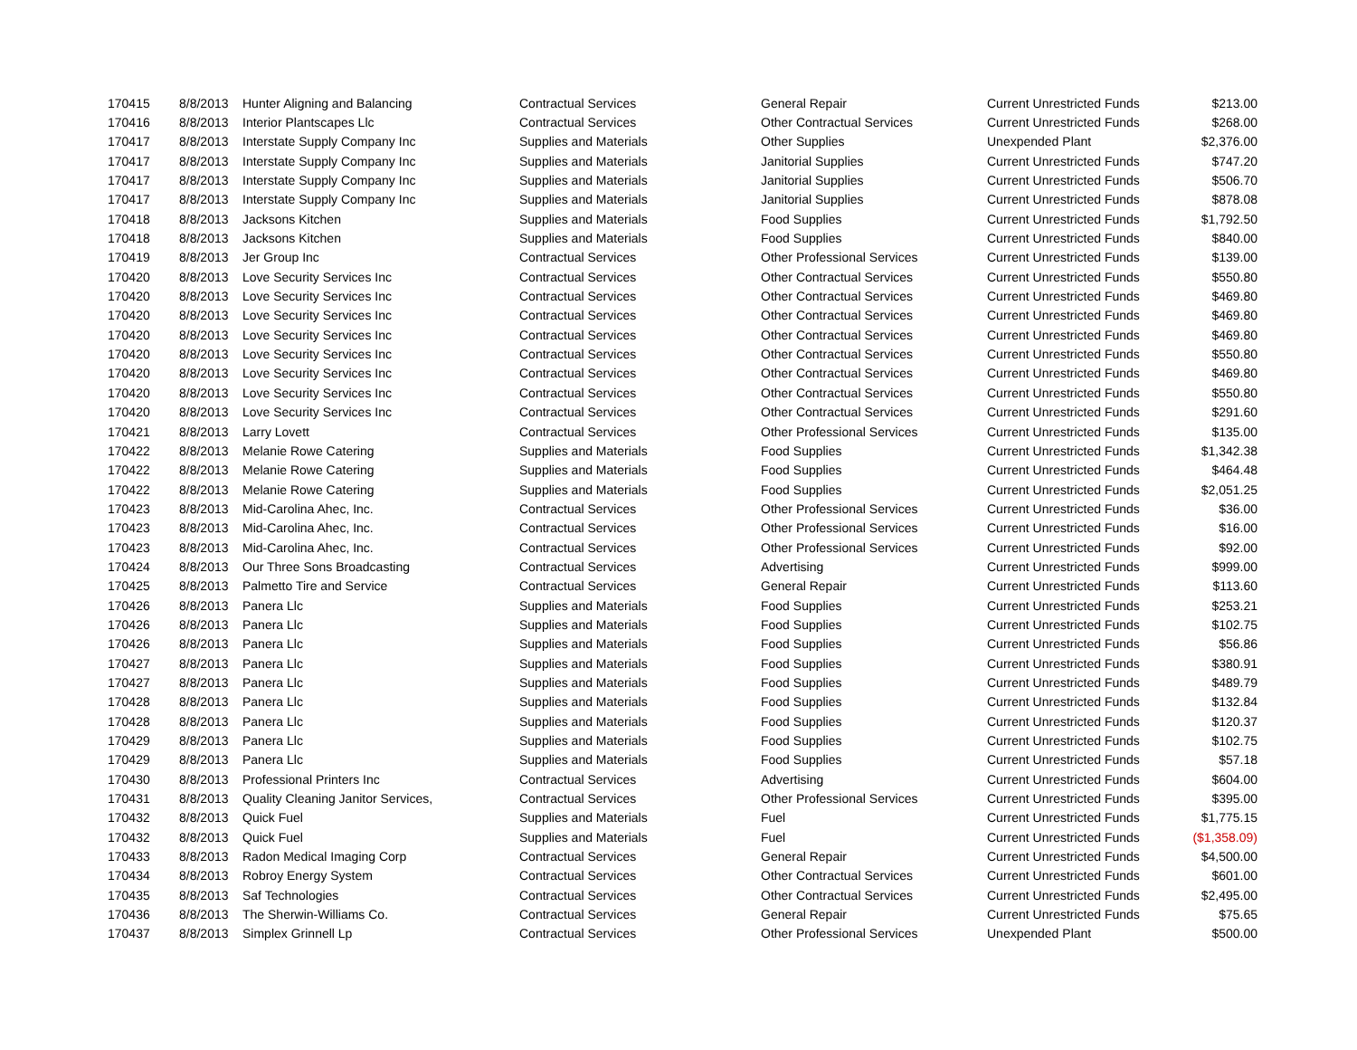| 170415 | 8/8/2013 | Hunter Aligning and Balancing | Contractual Services | General Repair | Current Unrestricted Funds | $213.00 |
| 170416 | 8/8/2013 | Interior Plantscapes Llc | Contractual Services | Other Contractual Services | Current Unrestricted Funds | $268.00 |
| 170417 | 8/8/2013 | Interstate Supply Company Inc | Supplies and Materials | Other Supplies | Unexpended Plant | $2,376.00 |
| 170417 | 8/8/2013 | Interstate Supply Company Inc | Supplies and Materials | Janitorial Supplies | Current Unrestricted Funds | $747.20 |
| 170417 | 8/8/2013 | Interstate Supply Company Inc | Supplies and Materials | Janitorial Supplies | Current Unrestricted Funds | $506.70 |
| 170417 | 8/8/2013 | Interstate Supply Company Inc | Supplies and Materials | Janitorial Supplies | Current Unrestricted Funds | $878.08 |
| 170418 | 8/8/2013 | Jacksons Kitchen | Supplies and Materials | Food Supplies | Current Unrestricted Funds | $1,792.50 |
| 170418 | 8/8/2013 | Jacksons Kitchen | Supplies and Materials | Food Supplies | Current Unrestricted Funds | $840.00 |
| 170419 | 8/8/2013 | Jer Group Inc | Contractual Services | Other Professional Services | Current Unrestricted Funds | $139.00 |
| 170420 | 8/8/2013 | Love Security Services Inc | Contractual Services | Other Contractual Services | Current Unrestricted Funds | $550.80 |
| 170420 | 8/8/2013 | Love Security Services Inc | Contractual Services | Other Contractual Services | Current Unrestricted Funds | $469.80 |
| 170420 | 8/8/2013 | Love Security Services Inc | Contractual Services | Other Contractual Services | Current Unrestricted Funds | $469.80 |
| 170420 | 8/8/2013 | Love Security Services Inc | Contractual Services | Other Contractual Services | Current Unrestricted Funds | $469.80 |
| 170420 | 8/8/2013 | Love Security Services Inc | Contractual Services | Other Contractual Services | Current Unrestricted Funds | $550.80 |
| 170420 | 8/8/2013 | Love Security Services Inc | Contractual Services | Other Contractual Services | Current Unrestricted Funds | $469.80 |
| 170420 | 8/8/2013 | Love Security Services Inc | Contractual Services | Other Contractual Services | Current Unrestricted Funds | $550.80 |
| 170420 | 8/8/2013 | Love Security Services Inc | Contractual Services | Other Contractual Services | Current Unrestricted Funds | $291.60 |
| 170421 | 8/8/2013 | Larry Lovett | Contractual Services | Other Professional Services | Current Unrestricted Funds | $135.00 |
| 170422 | 8/8/2013 | Melanie Rowe Catering | Supplies and Materials | Food Supplies | Current Unrestricted Funds | $1,342.38 |
| 170422 | 8/8/2013 | Melanie Rowe Catering | Supplies and Materials | Food Supplies | Current Unrestricted Funds | $464.48 |
| 170422 | 8/8/2013 | Melanie Rowe Catering | Supplies and Materials | Food Supplies | Current Unrestricted Funds | $2,051.25 |
| 170423 | 8/8/2013 | Mid-Carolina Ahec, Inc. | Contractual Services | Other Professional Services | Current Unrestricted Funds | $36.00 |
| 170423 | 8/8/2013 | Mid-Carolina Ahec, Inc. | Contractual Services | Other Professional Services | Current Unrestricted Funds | $16.00 |
| 170423 | 8/8/2013 | Mid-Carolina Ahec, Inc. | Contractual Services | Other Professional Services | Current Unrestricted Funds | $92.00 |
| 170424 | 8/8/2013 | Our Three Sons Broadcasting | Contractual Services | Advertising | Current Unrestricted Funds | $999.00 |
| 170425 | 8/8/2013 | Palmetto Tire and Service | Contractual Services | General Repair | Current Unrestricted Funds | $113.60 |
| 170426 | 8/8/2013 | Panera Llc | Supplies and Materials | Food Supplies | Current Unrestricted Funds | $253.21 |
| 170426 | 8/8/2013 | Panera Llc | Supplies and Materials | Food Supplies | Current Unrestricted Funds | $102.75 |
| 170426 | 8/8/2013 | Panera Llc | Supplies and Materials | Food Supplies | Current Unrestricted Funds | $56.86 |
| 170427 | 8/8/2013 | Panera Llc | Supplies and Materials | Food Supplies | Current Unrestricted Funds | $380.91 |
| 170427 | 8/8/2013 | Panera Llc | Supplies and Materials | Food Supplies | Current Unrestricted Funds | $489.79 |
| 170428 | 8/8/2013 | Panera Llc | Supplies and Materials | Food Supplies | Current Unrestricted Funds | $132.84 |
| 170428 | 8/8/2013 | Panera Llc | Supplies and Materials | Food Supplies | Current Unrestricted Funds | $120.37 |
| 170429 | 8/8/2013 | Panera Llc | Supplies and Materials | Food Supplies | Current Unrestricted Funds | $102.75 |
| 170429 | 8/8/2013 | Panera Llc | Supplies and Materials | Food Supplies | Current Unrestricted Funds | $57.18 |
| 170430 | 8/8/2013 | Professional Printers Inc | Contractual Services | Advertising | Current Unrestricted Funds | $604.00 |
| 170431 | 8/8/2013 | Quality Cleaning Janitor Services, | Contractual Services | Other Professional Services | Current Unrestricted Funds | $395.00 |
| 170432 | 8/8/2013 | Quick Fuel | Supplies and Materials | Fuel | Current Unrestricted Funds | $1,775.15 |
| 170432 | 8/8/2013 | Quick Fuel | Supplies and Materials | Fuel | Current Unrestricted Funds | ($1,358.09) |
| 170433 | 8/8/2013 | Radon Medical Imaging Corp | Contractual Services | General Repair | Current Unrestricted Funds | $4,500.00 |
| 170434 | 8/8/2013 | Robroy Energy System | Contractual Services | Other Contractual Services | Current Unrestricted Funds | $601.00 |
| 170435 | 8/8/2013 | Saf Technologies | Contractual Services | Other Contractual Services | Current Unrestricted Funds | $2,495.00 |
| 170436 | 8/8/2013 | The Sherwin-Williams Co. | Contractual Services | General Repair | Current Unrestricted Funds | $75.65 |
| 170437 | 8/8/2013 | Simplex Grinnell Lp | Contractual Services | Other Professional Services | Unexpended Plant | $500.00 |